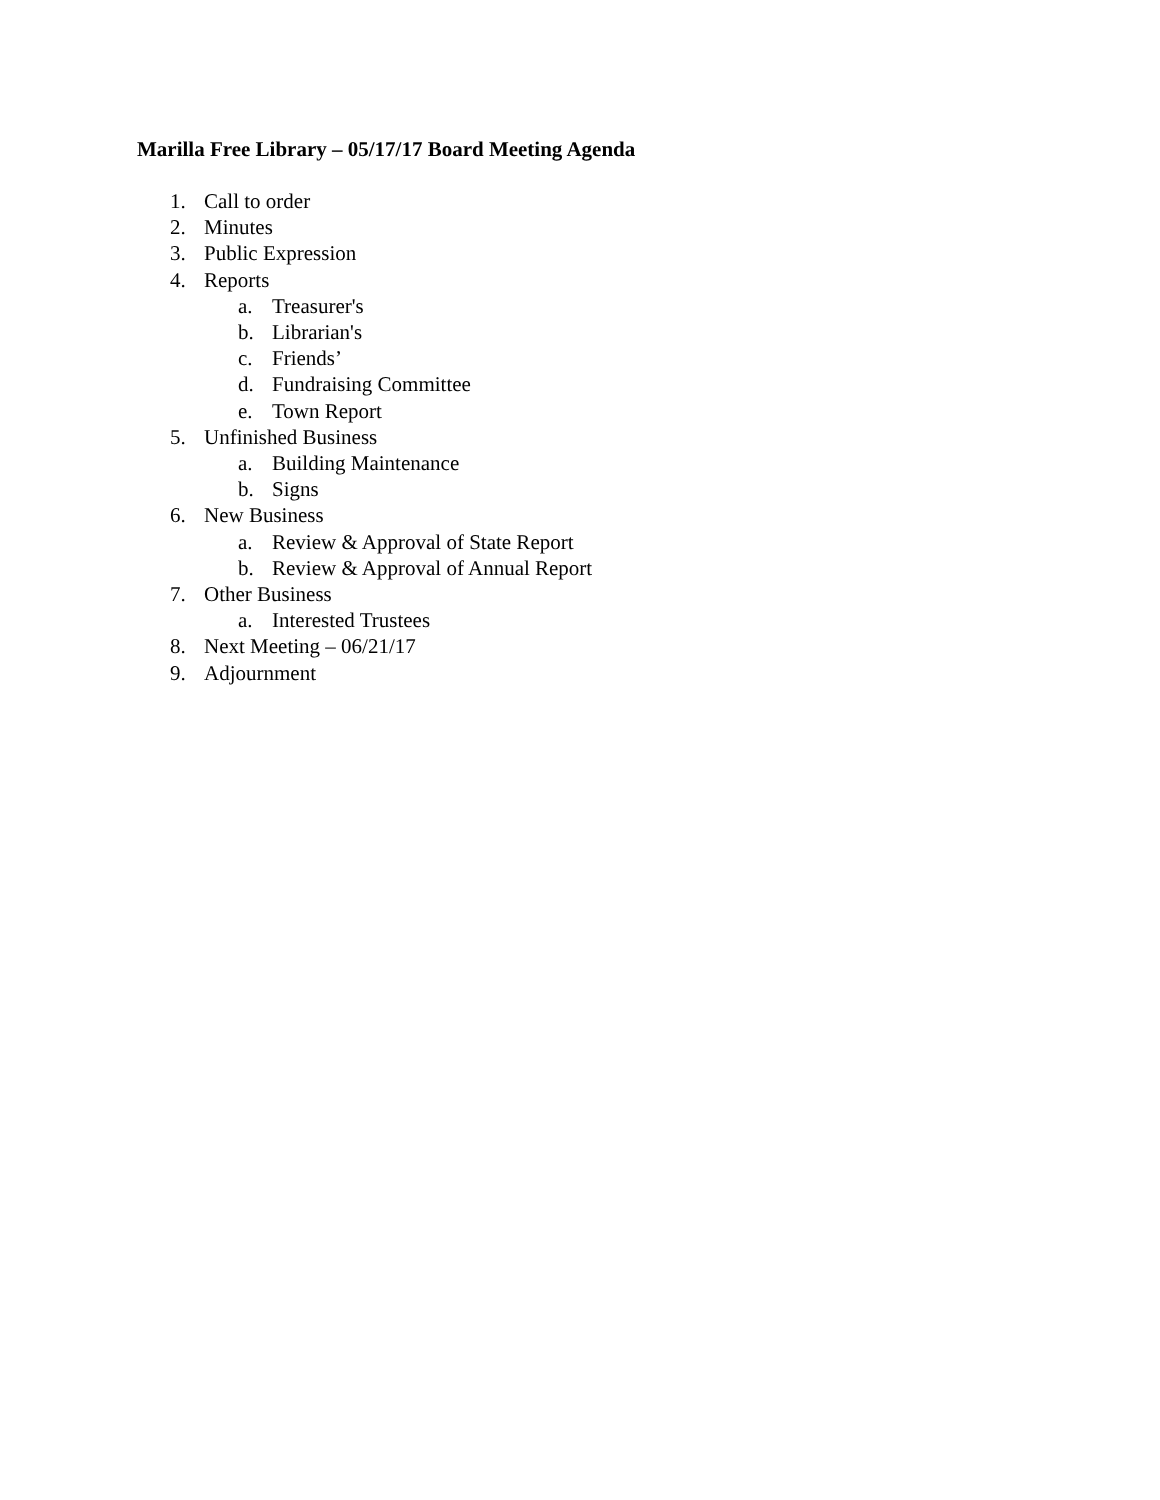Marilla Free Library – 05/17/17 Board Meeting Agenda
1. Call to order
2. Minutes
3. Public Expression
4. Reports
a. Treasurer's
b. Librarian's
c. Friends’
d. Fundraising Committee
e. Town Report
5. Unfinished Business
a. Building Maintenance
b. Signs
6. New Business
a. Review & Approval of State Report
b. Review & Approval of Annual Report
7. Other Business
a. Interested Trustees
8. Next Meeting – 06/21/17
9. Adjournment